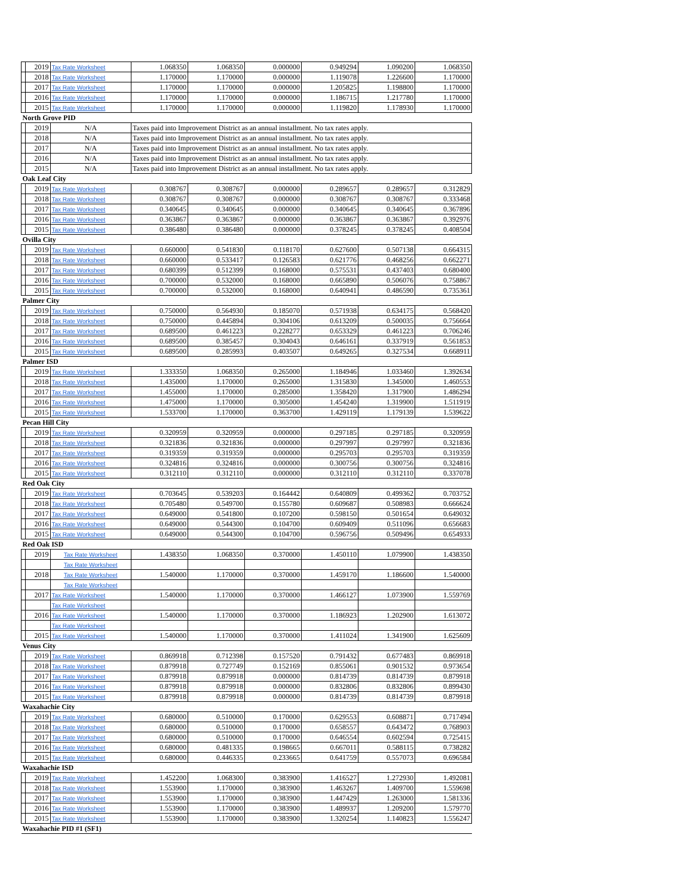| | 2019 | Tax Rate Worksheet | 1.068350 | 1.068350 | 0.000000 | 0.949294 | 1.090200 | 1.068350 |
| | 2018 | Tax Rate Worksheet | 1.170000 | 1.170000 | 0.000000 | 1.119078 | 1.226600 | 1.170000 |
| | 2017 | Tax Rate Worksheet | 1.170000 | 1.170000 | 0.000000 | 1.205825 | 1.198800 | 1.170000 |
| | 2016 | Tax Rate Worksheet | 1.170000 | 1.170000 | 0.000000 | 1.186715 | 1.217780 | 1.170000 |
| | 2015 | Tax Rate Worksheet | 1.170000 | 1.170000 | 0.000000 | 1.119820 | 1.178930 | 1.170000 |
| North Grove PID | | | | | | | | |
| | 2019 | N/A | Taxes paid into Improvement District as an annual installment. No tax rates apply. | | | | | |
| | 2018 | N/A | Taxes paid into Improvement District as an annual installment. No tax rates apply. | | | | | |
| | 2017 | N/A | Taxes paid into Improvement District as an annual installment. No tax rates apply. | | | | | |
| | 2016 | N/A | Taxes paid into Improvement District as an annual installment. No tax rates apply. | | | | | |
| | 2015 | N/A | Taxes paid into Improvement District as an annual installment. No tax rates apply. | | | | | |
| Oak Leaf City | | | | | | | | |
| | 2019 | Tax Rate Worksheet | 0.308767 | 0.308767 | 0.000000 | 0.289657 | 0.289657 | 0.312829 |
| | 2018 | Tax Rate Worksheet | 0.308767 | 0.308767 | 0.000000 | 0.308767 | 0.308767 | 0.333468 |
| | 2017 | Tax Rate Worksheet | 0.340645 | 0.340645 | 0.000000 | 0.340645 | 0.340645 | 0.367896 |
| | 2016 | Tax Rate Worksheet | 0.363867 | 0.363867 | 0.000000 | 0.363867 | 0.363867 | 0.392976 |
| | 2015 | Tax Rate Worksheet | 0.386480 | 0.386480 | 0.000000 | 0.378245 | 0.378245 | 0.408504 |
| Ovilla City | | | | | | | | |
| | 2019 | Tax Rate Worksheet | 0.660000 | 0.541830 | 0.118170 | 0.627600 | 0.507138 | 0.664315 |
| | 2018 | Tax Rate Worksheet | 0.660000 | 0.533417 | 0.126583 | 0.621776 | 0.468256 | 0.662271 |
| | 2017 | Tax Rate Worksheet | 0.680399 | 0.512399 | 0.168000 | 0.575531 | 0.437403 | 0.680400 |
| | 2016 | Tax Rate Worksheet | 0.700000 | 0.532000 | 0.168000 | 0.665890 | 0.506076 | 0.758867 |
| | 2015 | Tax Rate Worksheet | 0.700000 | 0.532000 | 0.168000 | 0.640941 | 0.486590 | 0.735361 |
| Palmer City | | | | | | | | |
| | 2019 | Tax Rate Worksheet | 0.750000 | 0.564930 | 0.185070 | 0.571938 | 0.634175 | 0.568420 |
| | 2018 | Tax Rate Worksheet | 0.750000 | 0.445894 | 0.304106 | 0.613209 | 0.500035 | 0.756664 |
| | 2017 | Tax Rate Worksheet | 0.689500 | 0.461223 | 0.228277 | 0.653329 | 0.461223 | 0.706246 |
| | 2016 | Tax Rate Worksheet | 0.689500 | 0.385457 | 0.304043 | 0.646161 | 0.337919 | 0.561853 |
| | 2015 | Tax Rate Worksheet | 0.689500 | 0.285993 | 0.403507 | 0.649265 | 0.327534 | 0.668911 |
| Palmer ISD | | | | | | | | |
| | 2019 | Tax Rate Worksheet | 1.333350 | 1.068350 | 0.265000 | 1.184946 | 1.033460 | 1.392634 |
| | 2018 | Tax Rate Worksheet | 1.435000 | 1.170000 | 0.265000 | 1.315830 | 1.345000 | 1.460553 |
| | 2017 | Tax Rate Worksheet | 1.455000 | 1.170000 | 0.285000 | 1.358420 | 1.317900 | 1.486294 |
| | 2016 | Tax Rate Worksheet | 1.475000 | 1.170000 | 0.305000 | 1.454240 | 1.319900 | 1.511919 |
| | 2015 | Tax Rate Worksheet | 1.533700 | 1.170000 | 0.363700 | 1.429119 | 1.179139 | 1.539622 |
| Pecan Hill City | | | | | | | | |
| | 2019 | Tax Rate Worksheet | 0.320959 | 0.320959 | 0.000000 | 0.297185 | 0.297185 | 0.320959 |
| | 2018 | Tax Rate Worksheet | 0.321836 | 0.321836 | 0.000000 | 0.297997 | 0.297997 | 0.321836 |
| | 2017 | Tax Rate Worksheet | 0.319359 | 0.319359 | 0.000000 | 0.295703 | 0.295703 | 0.319359 |
| | 2016 | Tax Rate Worksheet | 0.324816 | 0.324816 | 0.000000 | 0.300756 | 0.300756 | 0.324816 |
| | 2015 | Tax Rate Worksheet | 0.312110 | 0.312110 | 0.000000 | 0.312110 | 0.312110 | 0.337078 |
| Red Oak City | | | | | | | | |
| | 2019 | Tax Rate Worksheet | 0.703645 | 0.539203 | 0.164442 | 0.640809 | 0.499362 | 0.703752 |
| | 2018 | Tax Rate Worksheet | 0.705480 | 0.549700 | 0.155780 | 0.609687 | 0.508983 | 0.666624 |
| | 2017 | Tax Rate Worksheet | 0.649000 | 0.541800 | 0.107200 | 0.598150 | 0.501654 | 0.649032 |
| | 2016 | Tax Rate Worksheet | 0.649000 | 0.544300 | 0.104700 | 0.609409 | 0.511096 | 0.656683 |
| | 2015 | Tax Rate Worksheet | 0.649000 | 0.544300 | 0.104700 | 0.596756 | 0.509496 | 0.654933 |
| Red Oak ISD | | | | | | | | |
| | 2019 | Tax Rate Worksheet | 1.438350 | 1.068350 | 0.370000 | 1.450110 | 1.079900 | 1.438350 |
| | | Tax Rate Worksheet | | | | | | |
| | 2018 | Tax Rate Worksheet | 1.540000 | 1.170000 | 0.370000 | 1.459170 | 1.186600 | 1.540000 |
| | | Tax Rate Worksheet | | | | | | |
| | 2017 | Tax Rate Worksheet | 1.540000 | 1.170000 | 0.370000 | 1.466127 | 1.073900 | 1.559769 |
| | | Tax Rate Worksheet | | | | | | |
| | 2016 | Tax Rate Worksheet | 1.540000 | 1.170000 | 0.370000 | 1.186923 | 1.202900 | 1.613072 |
| | | Tax Rate Worksheet | | | | | | |
| | 2015 | Tax Rate Worksheet | 1.540000 | 1.170000 | 0.370000 | 1.411024 | 1.341900 | 1.625609 |
| Venus City | | | | | | | | |
| | 2019 | Tax Rate Worksheet | 0.869918 | 0.712398 | 0.157520 | 0.791432 | 0.677483 | 0.869918 |
| | 2018 | Tax Rate Worksheet | 0.879918 | 0.727749 | 0.152169 | 0.855061 | 0.901532 | 0.973654 |
| | 2017 | Tax Rate Worksheet | 0.879918 | 0.879918 | 0.000000 | 0.814739 | 0.814739 | 0.879918 |
| | 2016 | Tax Rate Worksheet | 0.879918 | 0.879918 | 0.000000 | 0.832806 | 0.832806 | 0.899430 |
| | 2015 | Tax Rate Worksheet | 0.879918 | 0.879918 | 0.000000 | 0.814739 | 0.814739 | 0.879918 |
| Waxahachie City | | | | | | | | |
| | 2019 | Tax Rate Worksheet | 0.680000 | 0.510000 | 0.170000 | 0.629553 | 0.608871 | 0.717494 |
| | 2018 | Tax Rate Worksheet | 0.680000 | 0.510000 | 0.170000 | 0.658557 | 0.643472 | 0.768903 |
| | 2017 | Tax Rate Worksheet | 0.680000 | 0.510000 | 0.170000 | 0.646554 | 0.602594 | 0.725415 |
| | 2016 | Tax Rate Worksheet | 0.680000 | 0.481335 | 0.198665 | 0.667011 | 0.588115 | 0.738282 |
| | 2015 | Tax Rate Worksheet | 0.680000 | 0.446335 | 0.233665 | 0.641759 | 0.557073 | 0.696584 |
| Waxahachie ISD | | | | | | | | |
| | 2019 | Tax Rate Worksheet | 1.452200 | 1.068300 | 0.383900 | 1.416527 | 1.272930 | 1.492081 |
| | 2018 | Tax Rate Worksheet | 1.553900 | 1.170000 | 0.383900 | 1.463267 | 1.409700 | 1.559698 |
| | 2017 | Tax Rate Worksheet | 1.553900 | 1.170000 | 0.383900 | 1.447429 | 1.263000 | 1.581336 |
| | 2016 | Tax Rate Worksheet | 1.553900 | 1.170000 | 0.383900 | 1.489937 | 1.209200 | 1.579770 |
| | 2015 | Tax Rate Worksheet | 1.553900 | 1.170000 | 0.383900 | 1.320254 | 1.140823 | 1.556247 |
| Waxahachie PID #1 (SF1) | | | | | | | | |